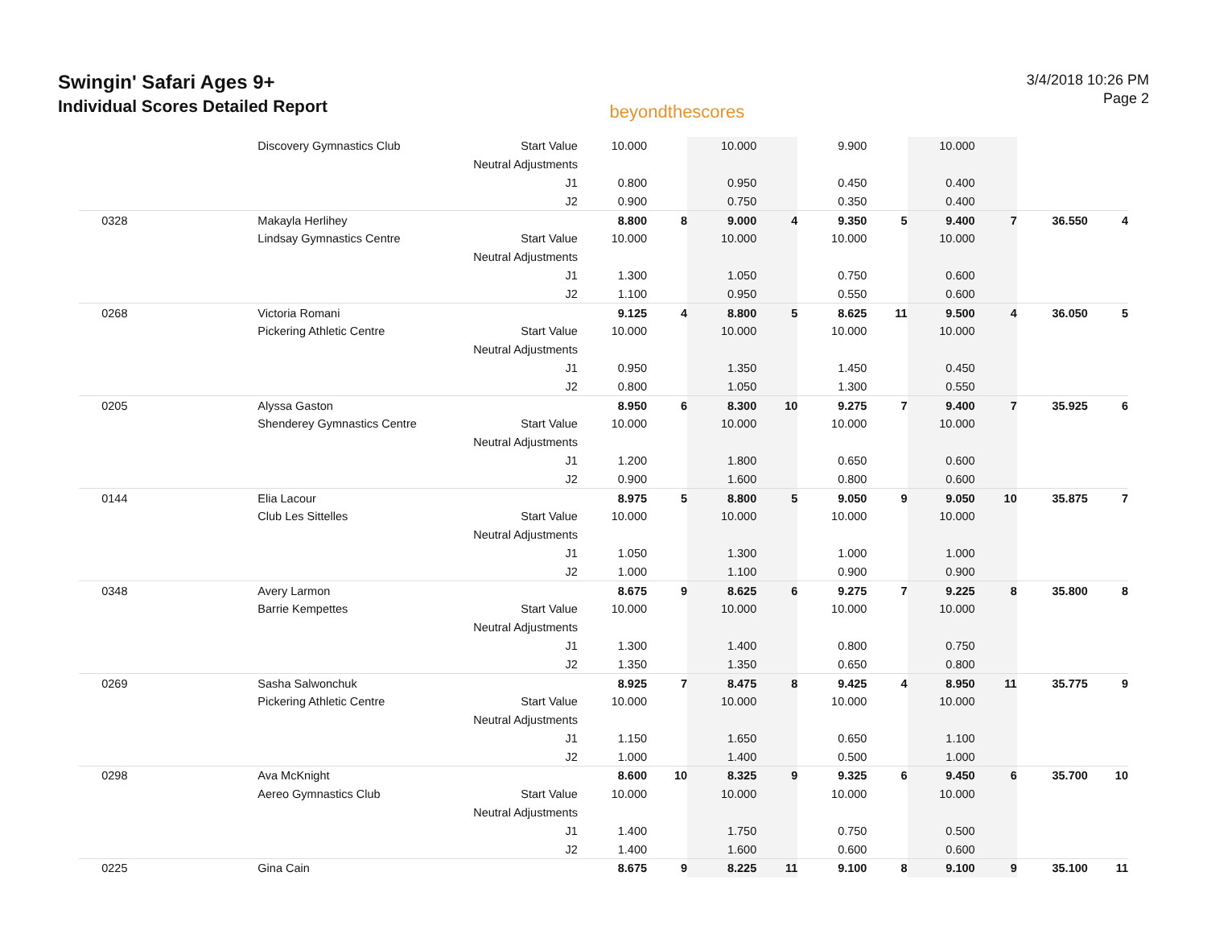Swingin' Safari Ages 9+
Individual Scores Detailed Report
beyondthescores
3/4/2018 10:26 PM
Page 2
| | Discovery Gymnastics Club | Start Value | 10.000 | | 10.000 | | 9.900 | | 10.000 | | | |
| | | Neutral Adjustments | | | | | | | | | | |
| | | J1 | 0.800 | | 0.950 | | 0.450 | | 0.400 | | | |
| | | J2 | 0.900 | | 0.750 | | 0.350 | | 0.400 | | | |
| 0328 | Makayla Herlihey | | 8.800 | 8 | 9.000 | 4 | 9.350 | 5 | 9.400 | 7 | 36.550 | 4 |
| | Lindsay Gymnastics Centre | Start Value | 10.000 | | 10.000 | | 10.000 | | 10.000 | | | |
| | | Neutral Adjustments | | | | | | | | | | |
| | | J1 | 1.300 | | 1.050 | | 0.750 | | 0.600 | | | |
| | | J2 | 1.100 | | 0.950 | | 0.550 | | 0.600 | | | |
| 0268 | Victoria Romani | | 9.125 | 4 | 8.800 | 5 | 8.625 | 11 | 9.500 | 4 | 36.050 | 5 |
| | Pickering Athletic Centre | Start Value | 10.000 | | 10.000 | | 10.000 | | 10.000 | | | |
| | | Neutral Adjustments | | | | | | | | | | |
| | | J1 | 0.950 | | 1.350 | | 1.450 | | 0.450 | | | |
| | | J2 | 0.800 | | 1.050 | | 1.300 | | 0.550 | | | |
| 0205 | Alyssa Gaston | | 8.950 | 6 | 8.300 | 10 | 9.275 | 7 | 9.400 | 7 | 35.925 | 6 |
| | Shenderey Gymnastics Centre | Start Value | 10.000 | | 10.000 | | 10.000 | | 10.000 | | | |
| | | Neutral Adjustments | | | | | | | | | | |
| | | J1 | 1.200 | | 1.800 | | 0.650 | | 0.600 | | | |
| | | J2 | 0.900 | | 1.600 | | 0.800 | | 0.600 | | | |
| 0144 | Elia Lacour | | 8.975 | 5 | 8.800 | 5 | 9.050 | 9 | 9.050 | 10 | 35.875 | 7 |
| | Club Les Sittelles | Start Value | 10.000 | | 10.000 | | 10.000 | | 10.000 | | | |
| | | Neutral Adjustments | | | | | | | | | | |
| | | J1 | 1.050 | | 1.300 | | 1.000 | | 1.000 | | | |
| | | J2 | 1.000 | | 1.100 | | 0.900 | | 0.900 | | | |
| 0348 | Avery Larmon | | 8.675 | 9 | 8.625 | 6 | 9.275 | 7 | 9.225 | 8 | 35.800 | 8 |
| | Barrie Kempettes | Start Value | 10.000 | | 10.000 | | 10.000 | | 10.000 | | | |
| | | Neutral Adjustments | | | | | | | | | | |
| | | J1 | 1.300 | | 1.400 | | 0.800 | | 0.750 | | | |
| | | J2 | 1.350 | | 1.350 | | 0.650 | | 0.800 | | | |
| 0269 | Sasha Salwonchuk | | 8.925 | 7 | 8.475 | 8 | 9.425 | 4 | 8.950 | 11 | 35.775 | 9 |
| | Pickering Athletic Centre | Start Value | 10.000 | | 10.000 | | 10.000 | | 10.000 | | | |
| | | Neutral Adjustments | | | | | | | | | | |
| | | J1 | 1.150 | | 1.650 | | 0.650 | | 1.100 | | | |
| | | J2 | 1.000 | | 1.400 | | 0.500 | | 1.000 | | | |
| 0298 | Ava McKnight | | 8.600 | 10 | 8.325 | 9 | 9.325 | 6 | 9.450 | 6 | 35.700 | 10 |
| | Aereo Gymnastics Club | Start Value | 10.000 | | 10.000 | | 10.000 | | 10.000 | | | |
| | | Neutral Adjustments | | | | | | | | | | |
| | | J1 | 1.400 | | 1.750 | | 0.750 | | 0.500 | | | |
| | | J2 | 1.400 | | 1.600 | | 0.600 | | 0.600 | | | |
| 0225 | Gina Cain | | 8.675 | 9 | 8.225 | 11 | 9.100 | 8 | 9.100 | 9 | 35.100 | 11 |